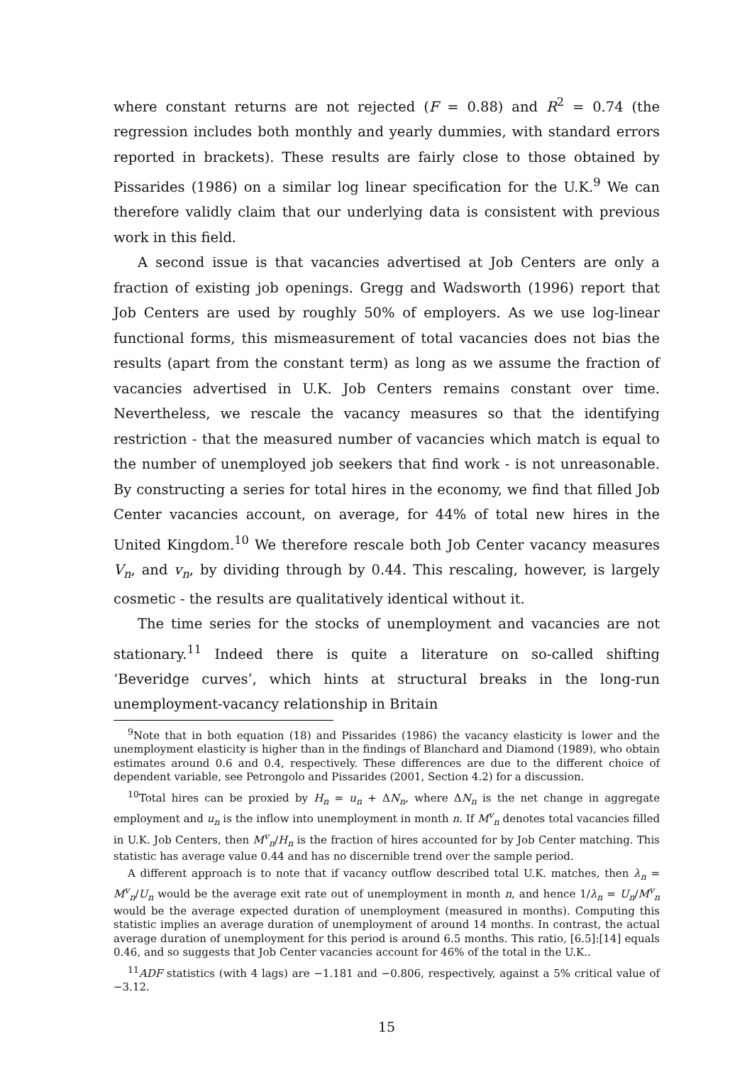where constant returns are not rejected (F = 0.88) and R<sup>2</sup> = 0.74 (the regression includes both monthly and yearly dummies, with standard errors reported in brackets). These results are fairly close to those obtained by Pissarides (1986) on a similar log linear specification for the U.K.<sup>9</sup> We can therefore validly claim that our underlying data is consistent with previous work in this field.
A second issue is that vacancies advertised at Job Centers are only a fraction of existing job openings. Gregg and Wadsworth (1996) report that Job Centers are used by roughly 50% of employers. As we use log-linear functional forms, this mismeasurement of total vacancies does not bias the results (apart from the constant term) as long as we assume the fraction of vacancies advertised in U.K. Job Centers remains constant over time. Nevertheless, we rescale the vacancy measures so that the identifying restriction - that the measured number of vacancies which match is equal to the number of unemployed job seekers that find work - is not unreasonable. By constructing a series for total hires in the economy, we find that filled Job Center vacancies account, on average, for 44% of total new hires in the United Kingdom.<sup>10</sup> We therefore rescale both Job Center vacancy measures V<sub>n</sub>, and v<sub>n</sub>, by dividing through by 0.44. This rescaling, however, is largely cosmetic - the results are qualitatively identical without it.
The time series for the stocks of unemployment and vacancies are not stationary.<sup>11</sup> Indeed there is quite a literature on so-called shifting ‘Beveridge curves’, which hints at structural breaks in the long-run unemployment-vacancy relationship in Britain
<sup>9</sup> Note that in both equation (18) and Pissarides (1986) the vacancy elasticity is lower and the unemployment elasticity is higher than in the findings of Blanchard and Diamond (1989), who obtain estimates around 0.6 and 0.4, respectively. These differences are due to the different choice of dependent variable, see Petrongolo and Pissarides (2001, Section 4.2) for a discussion.
<sup>10</sup> Total hires can be proxied by H<sub>n</sub> = u<sub>n</sub> + ΔN<sub>n</sub>, where ΔN<sub>n</sub> is the net change in aggregate employment and u<sub>n</sub> is the inflow into unemployment in month n. If M<sup>v</sup><sub>n</sub> denotes total vacancies filled in U.K. Job Centers, then M<sup>v</sup><sub>n</sub>/H<sub>n</sub> is the fraction of hires accounted for by Job Center matching. This statistic has average value 0.44 and has no discernible trend over the sample period.
A different approach is to note that if vacancy outflow described total U.K. matches, then λ<sub>n</sub> = M<sup>v</sup><sub>n</sub>/U<sub>n</sub> would be the average exit rate out of unemployment in month n, and hence 1/λ<sub>n</sub> = U<sub>n</sub>/M<sup>v</sup><sub>n</sub> would be the average expected duration of unemployment (measured in months). Computing this statistic implies an average duration of unemployment of around 14 months. In contrast, the actual average duration of unemployment for this period is around 6.5 months. This ratio, [6.5]:[14] equals 0.46, and so suggests that Job Center vacancies account for 46% of the total in the U.K..
<sup>11</sup> ADF statistics (with 4 lags) are −1.181 and −0.806, respectively, against a 5% critical value of −3.12.
15